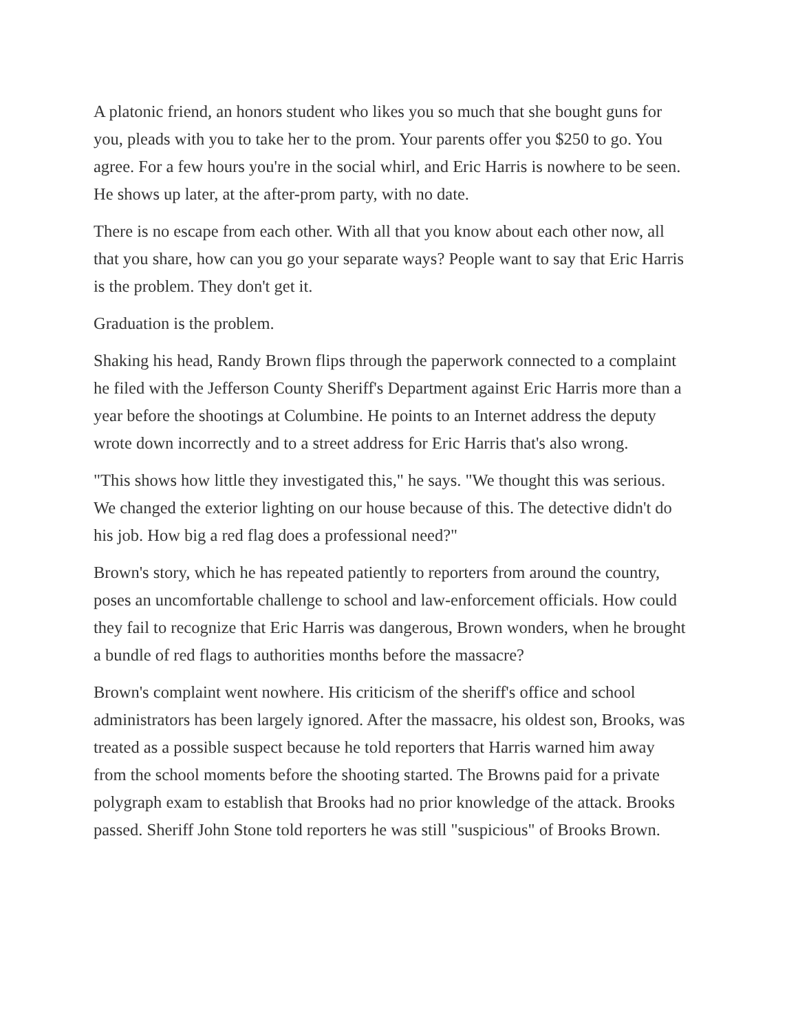A platonic friend, an honors student who likes you so much that she bought guns for you, pleads with you to take her to the prom. Your parents offer you $250 to go. You agree. For a few hours you're in the social whirl, and Eric Harris is nowhere to be seen. He shows up later, at the after-prom party, with no date.
There is no escape from each other. With all that you know about each other now, all that you share, how can you go your separate ways? People want to say that Eric Harris is the problem. They don't get it.
Graduation is the problem.
Shaking his head, Randy Brown flips through the paperwork connected to a complaint he filed with the Jefferson County Sheriff's Department against Eric Harris more than a year before the shootings at Columbine. He points to an Internet address the deputy wrote down incorrectly and to a street address for Eric Harris that's also wrong.
"This shows how little they investigated this," he says. "We thought this was serious. We changed the exterior lighting on our house because of this. The detective didn't do his job. How big a red flag does a professional need?"
Brown's story, which he has repeated patiently to reporters from around the country, poses an uncomfortable challenge to school and law-enforcement officials. How could they fail to recognize that Eric Harris was dangerous, Brown wonders, when he brought a bundle of red flags to authorities months before the massacre?
Brown's complaint went nowhere. His criticism of the sheriff's office and school administrators has been largely ignored. After the massacre, his oldest son, Brooks, was treated as a possible suspect because he told reporters that Harris warned him away from the school moments before the shooting started. The Browns paid for a private polygraph exam to establish that Brooks had no prior knowledge of the attack. Brooks passed. Sheriff John Stone told reporters he was still "suspicious" of Brooks Brown.